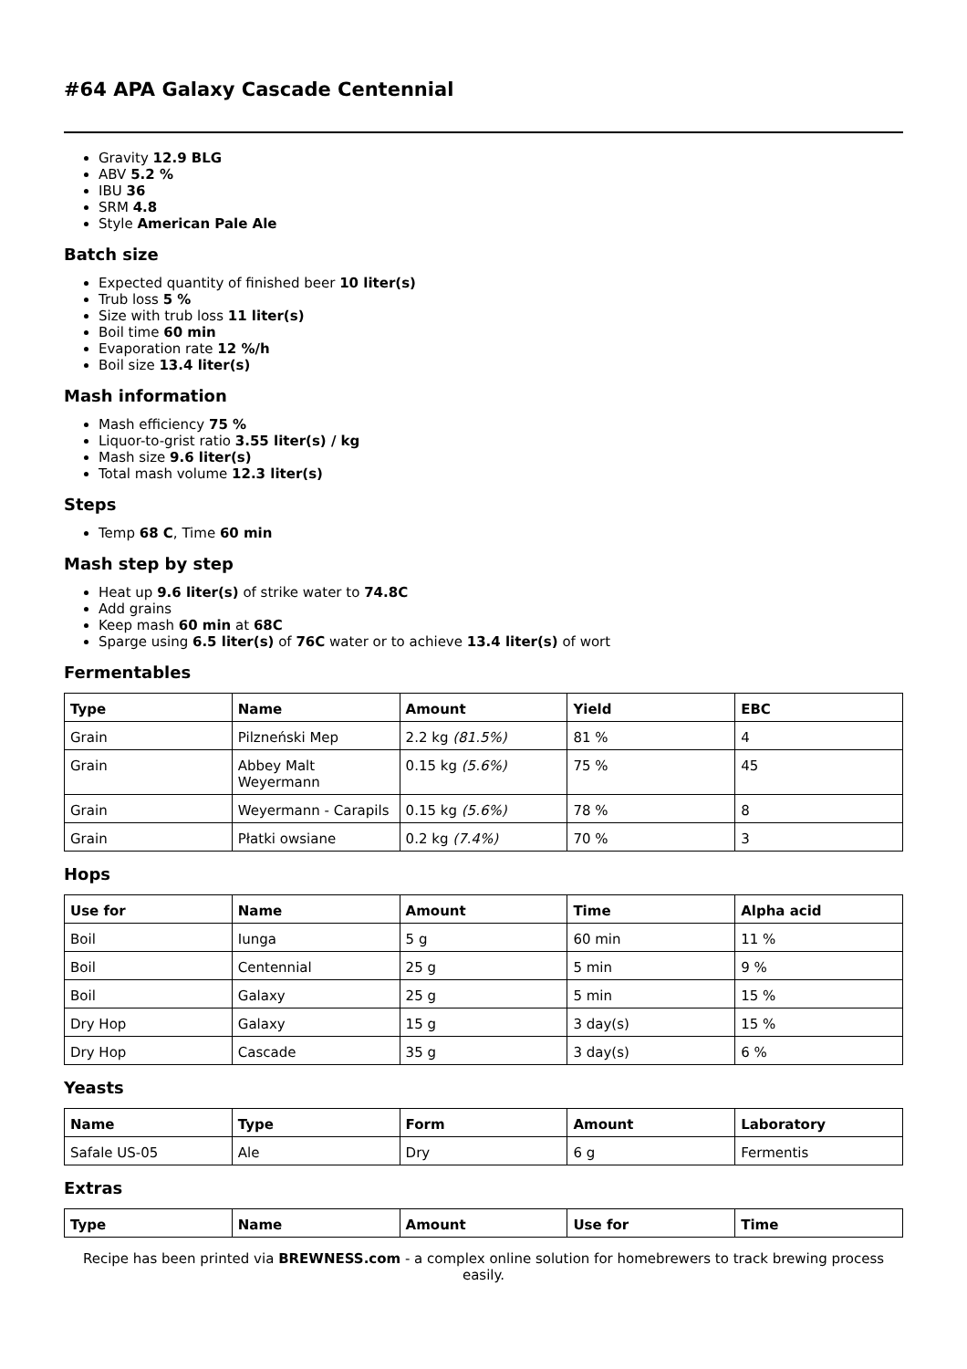#64 APA Galaxy Cascade Centennial
Gravity 12.9 BLG
ABV 5.2 %
IBU 36
SRM 4.8
Style American Pale Ale
Batch size
Expected quantity of finished beer 10 liter(s)
Trub loss 5 %
Size with trub loss 11 liter(s)
Boil time 60 min
Evaporation rate 12 %/h
Boil size 13.4 liter(s)
Mash information
Mash efficiency 75 %
Liquor-to-grist ratio 3.55 liter(s) / kg
Mash size 9.6 liter(s)
Total mash volume 12.3 liter(s)
Steps
Temp 68 C, Time 60 min
Mash step by step
Heat up 9.6 liter(s) of strike water to 74.8C
Add grains
Keep mash 60 min at 68C
Sparge using 6.5 liter(s) of 76C water or to achieve 13.4 liter(s) of wort
Fermentables
| Type | Name | Amount | Yield | EBC |
| --- | --- | --- | --- | --- |
| Grain | Pilzneński Mep | 2.2 kg (81.5%) | 81 % | 4 |
| Grain | Abbey Malt Weyermann | 0.15 kg (5.6%) | 75 % | 45 |
| Grain | Weyermann - Carapils | 0.15 kg (5.6%) | 78 % | 8 |
| Grain | Płatki owsiane | 0.2 kg (7.4%) | 70 % | 3 |
Hops
| Use for | Name | Amount | Time | Alpha acid |
| --- | --- | --- | --- | --- |
| Boil | Iunga | 5 g | 60 min | 11 % |
| Boil | Centennial | 25 g | 5 min | 9 % |
| Boil | Galaxy | 25 g | 5 min | 15 % |
| Dry Hop | Galaxy | 15 g | 3 day(s) | 15 % |
| Dry Hop | Cascade | 35 g | 3 day(s) | 6 % |
Yeasts
| Name | Type | Form | Amount | Laboratory |
| --- | --- | --- | --- | --- |
| Safale US-05 | Ale | Dry | 6 g | Fermentis |
Extras
| Type | Name | Amount | Use for | Time |
| --- | --- | --- | --- | --- |
Recipe has been printed via BREWNESS.com - a complex online solution for homebrewers to track brewing process easily.